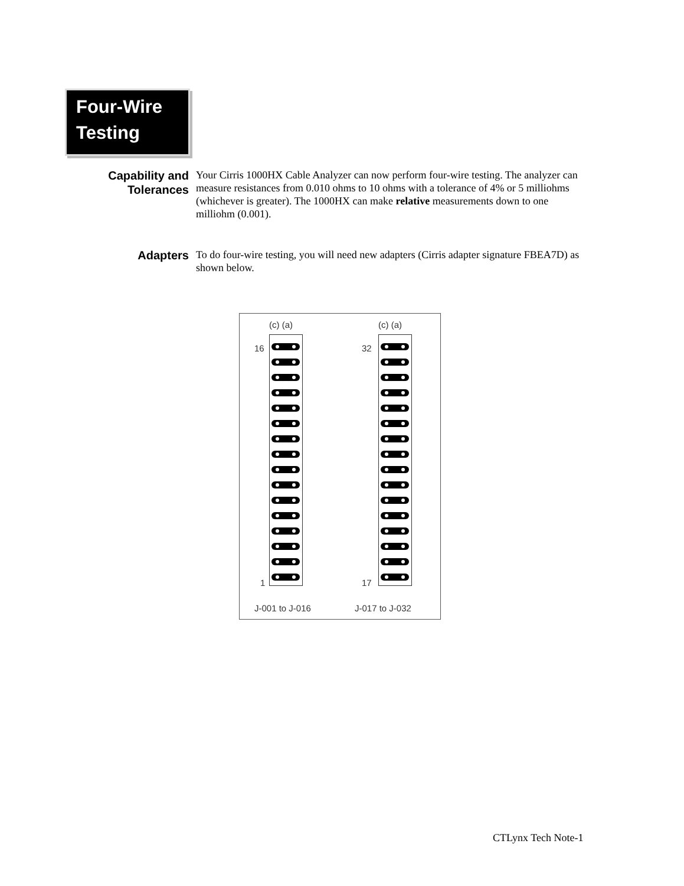Four-Wire
Testing
Capability and Tolerances
Your Cirris 1000HX Cable Analyzer can now perform four-wire testing. The analyzer can measure resistances from 0.010 ohms to 10 ohms with a tolerance of 4% or 5 milliohms (whichever is greater). The 1000HX can make relative measurements down to one milliohm (0.001).
Adapters
To do four-wire testing, you will need new adapters (Cirris adapter signature FBEA7D) as shown below.
(c) (a)
16
1
J-001 to J-016
(c) (a)
32
17
J-017 to J-032
CTLynx Tech Note-1